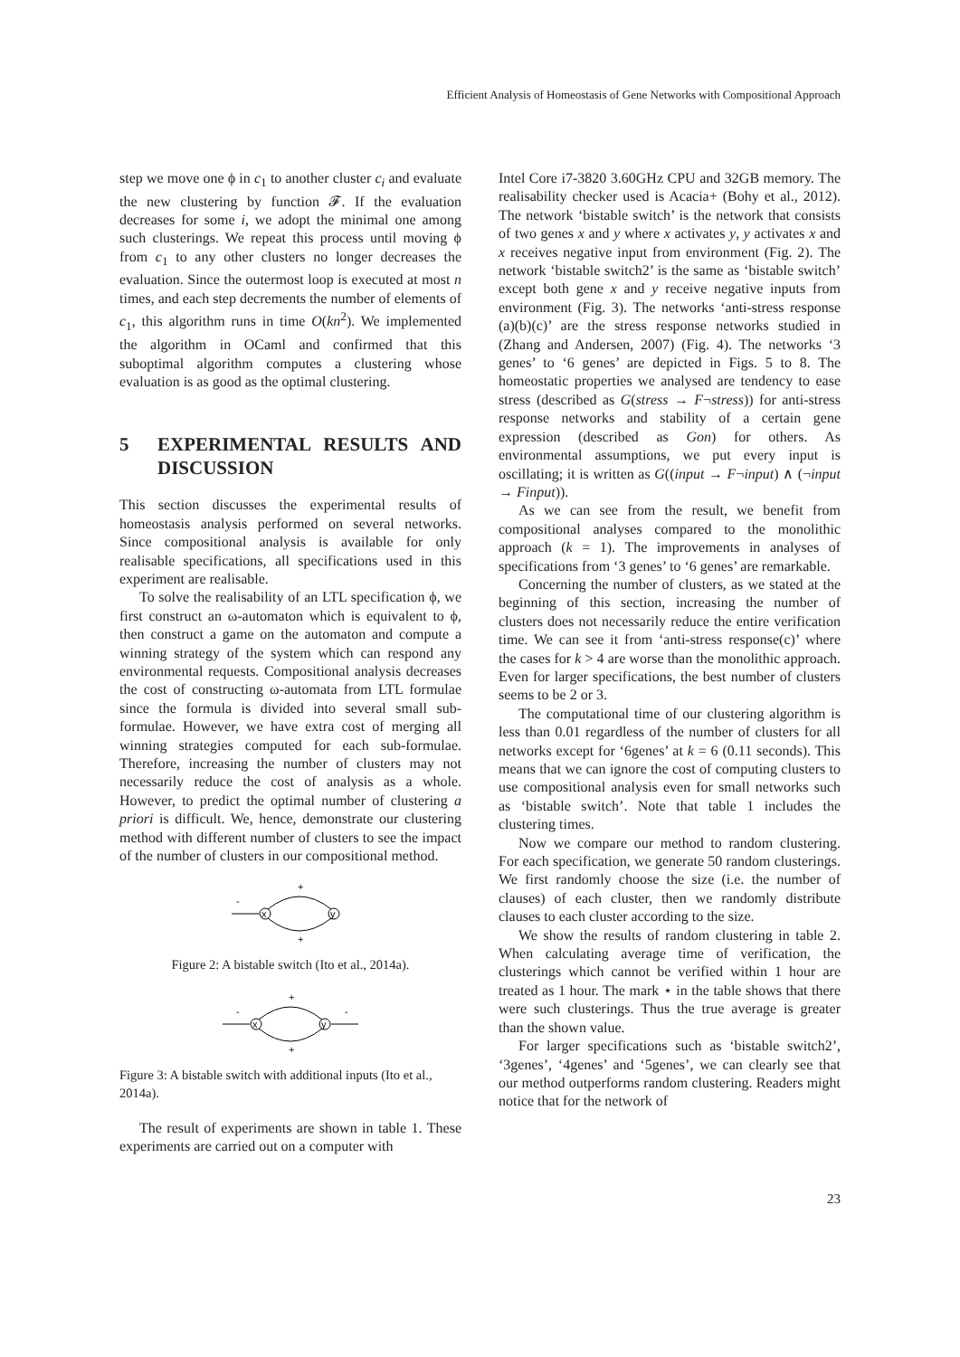Efficient Analysis of Homeostasis of Gene Networks with Compositional Approach
step we move one ϕ in c<sub>1</sub> to another cluster c<sub>i</sub> and evaluate the new clustering by function 𝓕. If the evaluation decreases for some i, we adopt the minimal one among such clusterings. We repeat this process until moving ϕ from c<sub>1</sub> to any other clusters no longer decreases the evaluation. Since the outermost loop is executed at most n times, and each step decrements the number of elements of c<sub>1</sub>, this algorithm runs in time O(kn<sup>2</sup>). We implemented the algorithm in OCaml and confirmed that this suboptimal algorithm computes a clustering whose evaluation is as good as the optimal clustering.
5 EXPERIMENTAL RESULTS AND DISCUSSION
This section discusses the experimental results of homeostasis analysis performed on several networks. Since compositional analysis is available for only realisable specifications, all specifications used in this experiment are realisable.
To solve the realisability of an LTL specification ϕ, we first construct an ω-automaton which is equivalent to ϕ, then construct a game on the automaton and compute a winning strategy of the system which can respond any environmental requests. Compositional analysis decreases the cost of constructing ω-automata from LTL formulae since the formula is divided into several small sub-formulae. However, we have extra cost of merging all winning strategies computed for each sub-formulae. Therefore, increasing the number of clusters may not necessarily reduce the cost of analysis as a whole. However, to predict the optimal number of clustering a priori is difficult. We, hence, demonstrate our clustering method with different number of clusters to see the impact of the number of clusters in our compositional method.
-
x
y
+
+
Figure 2: A bistable switch (Ito et al., 2014a).
-
x
y
-
+
+
Figure 3: A bistable switch with additional inputs (Ito et al., 2014a).
The result of experiments are shown in table 1. These experiments are carried out on a computer with
Intel Core i7-3820 3.60GHz CPU and 32GB memory. The realisability checker used is Acacia+ (Bohy et al., 2012). The network ‘bistable switch’ is the network that consists of two genes x and y where x activates y, y activates x and x receives negative input from environment (Fig. 2). The network ‘bistable switch2’ is the same as ‘bistable switch’ except both gene x and y receive negative inputs from environment (Fig. 3). The networks ‘anti-stress response (a)(b)(c)’ are the stress response networks studied in (Zhang and Andersen, 2007) (Fig. 4). The networks ‘3 genes’ to ‘6 genes’ are depicted in Figs. 5 to 8. The homeostatic properties we analysed are tendency to ease stress (described as G(stress → F¬stress)) for anti-stress response networks and stability of a certain gene expression (described as Gon) for others. As environmental assumptions, we put every input is oscillating; it is written as G((input → F¬input) ∧ (¬input → Finput)).
As we can see from the result, we benefit from compositional analyses compared to the monolithic approach (k = 1). The improvements in analyses of specifications from ‘3 genes’ to ‘6 genes’ are remarkable.
Concerning the number of clusters, as we stated at the beginning of this section, increasing the number of clusters does not necessarily reduce the entire verification time. We can see it from ‘anti-stress response(c)’ where the cases for k > 4 are worse than the monolithic approach. Even for larger specifications, the best number of clusters seems to be 2 or 3.
The computational time of our clustering algorithm is less than 0.01 regardless of the number of clusters for all networks except for ‘6genes’ at k = 6 (0.11 seconds). This means that we can ignore the cost of computing clusters to use compositional analysis even for small networks such as ‘bistable switch’. Note that table 1 includes the clustering times.
Now we compare our method to random clustering. For each specification, we generate 50 random clusterings. We first randomly choose the size (i.e. the number of clauses) of each cluster, then we randomly distribute clauses to each cluster according to the size.
We show the results of random clustering in table 2. When calculating average time of verification, the clusterings which cannot be verified within 1 hour are treated as 1 hour. The mark ⋆ in the table shows that there were such clusterings. Thus the true average is greater than the shown value.
For larger specifications such as ‘bistable switch2’, ‘3genes’, ‘4genes’ and ‘5genes’, we can clearly see that our method outperforms random clustering. Readers might notice that for the network of
23